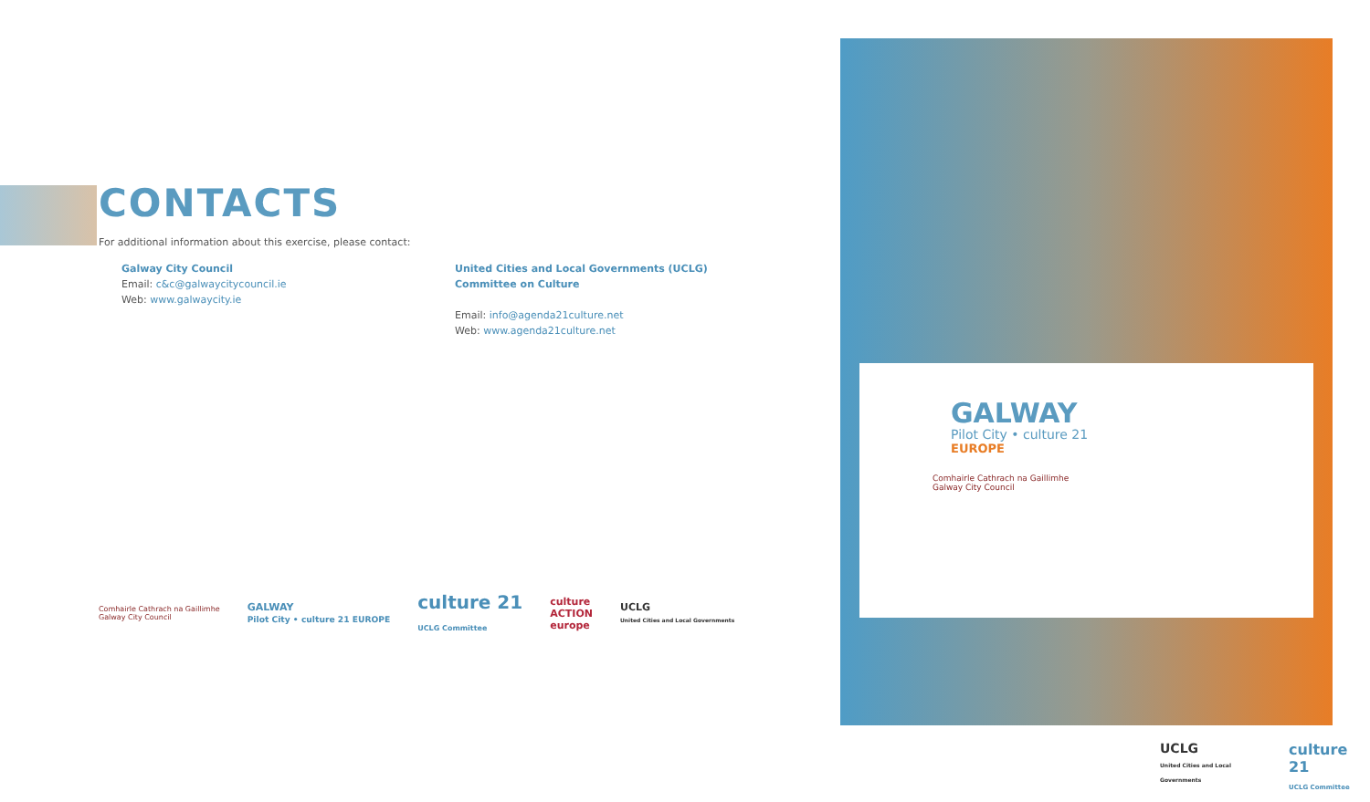CONTACTS
For additional information about this exercise, please contact:
Galway City Council
Email: c&c@galwaycitycouncil.ie
Web: www.galwaycity.ie
United Cities and Local Governments (UCLG)
Committee on Culture
Email: info@agenda21culture.net
Web: www.agenda21culture.net
Comhairle Cathrach na Gaillimhe
Galway City Council GALWAY
Pilot City • culture 21 EUROPE culture 21
UCLG Committee culture
ACTION
europe UCLG
United Cities and Local Governments
GALWAY
Pilot City • culture 21
EUROPE
Comhairle Cathrach na Gaillimhe
Galway City Council
UCLG
United Cities and Local Governments culture 21
UCLG Committee